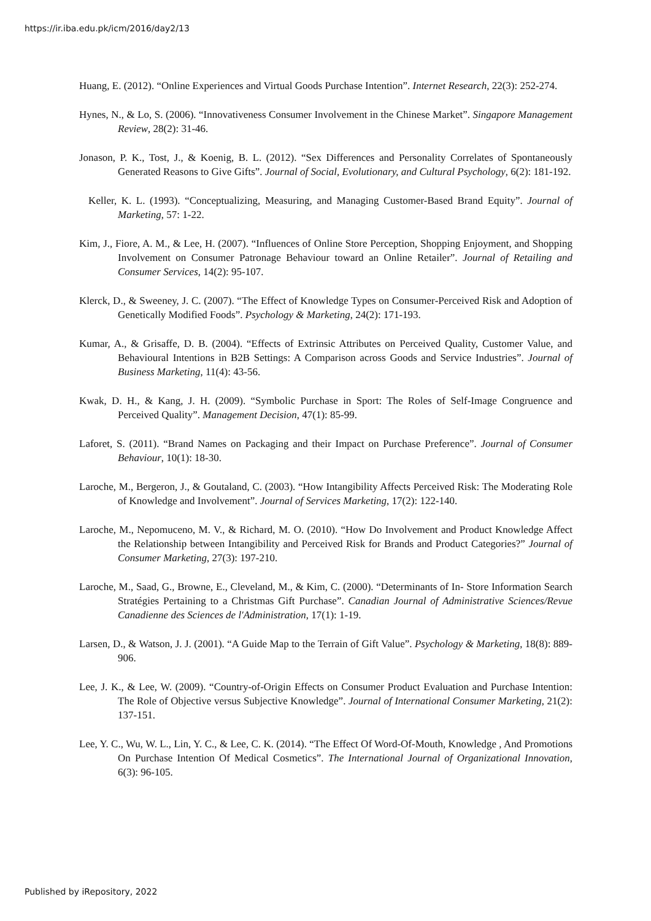https://ir.iba.edu.pk/icm/2016/day2/13
Huang, E. (2012). “Online Experiences and Virtual Goods Purchase Intention”. Internet Research, 22(3): 252-274.
Hynes, N., & Lo, S. (2006). “Innovativeness Consumer Involvement in the Chinese Market”. Singapore Management Review, 28(2): 31-46.
Jonason, P. K., Tost, J., & Koenig, B. L. (2012). “Sex Differences and Personality Correlates of Spontaneously Generated Reasons to Give Gifts”. Journal of Social, Evolutionary, and Cultural Psychology, 6(2): 181-192.
Keller, K. L. (1993). “Conceptualizing, Measuring, and Managing Customer-Based Brand Equity”. Journal of Marketing, 57: 1-22.
Kim, J., Fiore, A. M., & Lee, H. (2007). “Influences of Online Store Perception, Shopping Enjoyment, and Shopping Involvement on Consumer Patronage Behaviour toward an Online Retailer”. Journal of Retailing and Consumer Services, 14(2): 95-107.
Klerck, D., & Sweeney, J. C. (2007). “The Effect of Knowledge Types on Consumer‐Perceived Risk and Adoption of Genetically Modified Foods”. Psychology & Marketing, 24(2): 171-193.
Kumar, A., & Grisaffe, D. B. (2004). “Effects of Extrinsic Attributes on Perceived Quality, Customer Value, and Behavioural Intentions in B2B Settings: A Comparison across Goods and Service Industries”. Journal of Business Marketing, 11(4): 43-56.
Kwak, D. H., & Kang, J. H. (2009). “Symbolic Purchase in Sport: The Roles of Self-Image Congruence and Perceived Quality”. Management Decision, 47(1): 85-99.
Laforet, S. (2011). “Brand Names on Packaging and their Impact on Purchase Preference”. Journal of Consumer Behaviour, 10(1): 18-30.
Laroche, M., Bergeron, J., & Goutaland, C. (2003). “How Intangibility Affects Perceived Risk: The Moderating Role of Knowledge and Involvement”. Journal of Services Marketing, 17(2): 122-140.
Laroche, M., Nepomuceno, M. V., & Richard, M. O. (2010). “How Do Involvement and Product Knowledge Affect the Relationship between Intangibility and Perceived Risk for Brands and Product Categories?” Journal of Consumer Marketing, 27(3): 197-210.
Laroche, M., Saad, G., Browne, E., Cleveland, M., & Kim, C. (2000). “Determinants of In‐ Store Information Search Stratégies Pertaining to a Christmas Gift Purchase”. Canadian Journal of Administrative Sciences/Revue Canadienne des Sciences de l'Administration, 17(1): 1-19.
Larsen, D., & Watson, J. J. (2001). “A Guide Map to the Terrain of Gift Value”. Psychology & Marketing, 18(8): 889-906.
Lee, J. K., & Lee, W. (2009). “Country-of-Origin Effects on Consumer Product Evaluation and Purchase Intention: The Role of Objective versus Subjective Knowledge”. Journal of International Consumer Marketing, 21(2): 137-151.
Lee, Y. C., Wu, W. L., Lin, Y. C., & Lee, C. K. (2014). “The Effect Of Word-Of-Mouth, Knowledge , And Promotions On Purchase Intention Of Medical Cosmetics”. The International Journal of Organizational Innovation, 6(3): 96-105.
Published by iRepository, 2022